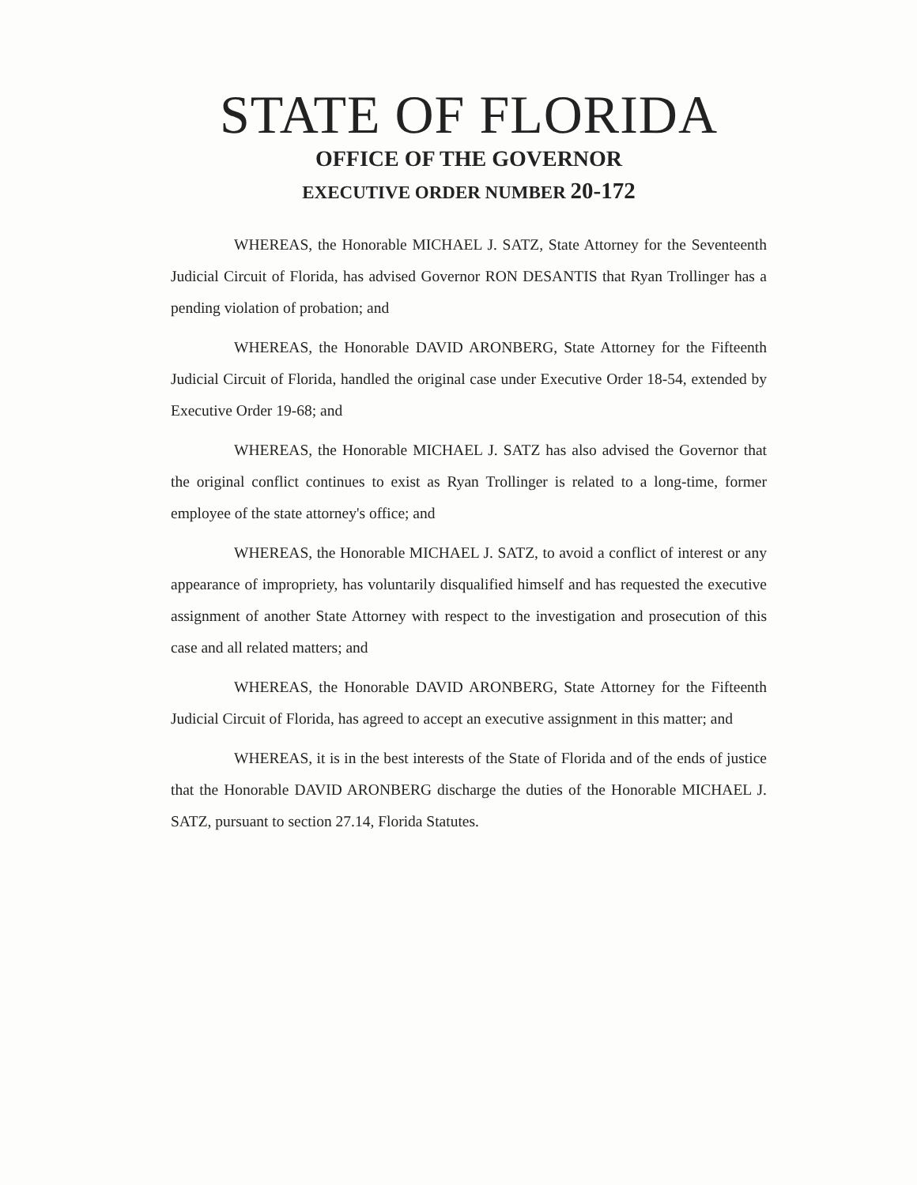STATE OF FLORIDA
OFFICE OF THE GOVERNOR
EXECUTIVE ORDER NUMBER 20-172
WHEREAS, the Honorable MICHAEL J. SATZ, State Attorney for the Seventeenth Judicial Circuit of Florida, has advised Governor RON DESANTIS that Ryan Trollinger has a pending violation of probation; and
WHEREAS, the Honorable DAVID ARONBERG, State Attorney for the Fifteenth Judicial Circuit of Florida, handled the original case under Executive Order 18-54, extended by Executive Order 19-68; and
WHEREAS, the Honorable MICHAEL J. SATZ has also advised the Governor that the original conflict continues to exist as Ryan Trollinger is related to a long-time, former employee of the state attorney's office; and
WHEREAS, the Honorable MICHAEL J. SATZ, to avoid a conflict of interest or any appearance of impropriety, has voluntarily disqualified himself and has requested the executive assignment of another State Attorney with respect to the investigation and prosecution of this case and all related matters; and
WHEREAS, the Honorable DAVID ARONBERG, State Attorney for the Fifteenth Judicial Circuit of Florida, has agreed to accept an executive assignment in this matter; and
WHEREAS, it is in the best interests of the State of Florida and of the ends of justice that the Honorable DAVID ARONBERG discharge the duties of the Honorable MICHAEL J. SATZ, pursuant to section 27.14, Florida Statutes.